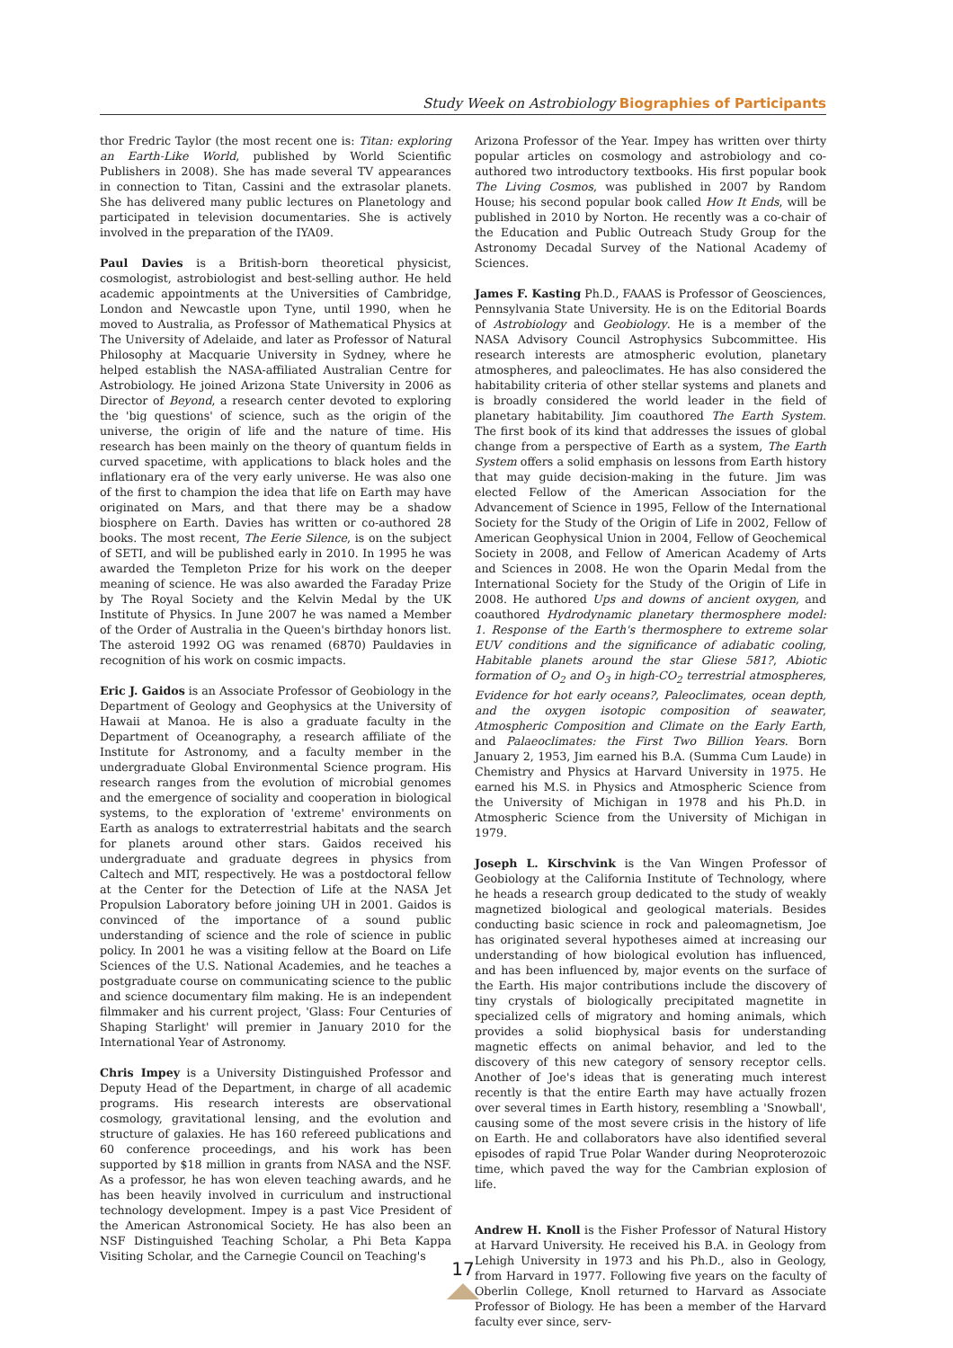Study Week on Astrobiology Biographies of Participants
thor Fredric Taylor (the most recent one is: Titan: exploring an Earth-Like World, published by World Scientific Publishers in 2008). She has made several TV appearances in connection to Titan, Cassini and the extrasolar planets. She has delivered many public lectures on Planetology and participated in television documentaries. She is actively involved in the preparation of the IYA09.
Paul Davies is a British-born theoretical physicist, cosmologist, astrobiologist and best-selling author. He held academic appointments at the Universities of Cambridge, London and Newcastle upon Tyne, until 1990, when he moved to Australia, as Professor of Mathematical Physics at The University of Adelaide, and later as Professor of Natural Philosophy at Macquarie University in Sydney, where he helped establish the NASA-affiliated Australian Centre for Astrobiology. He joined Arizona State University in 2006 as Director of Beyond, a research center devoted to exploring the 'big questions' of science, such as the origin of the universe, the origin of life and the nature of time. His research has been mainly on the theory of quantum fields in curved spacetime, with applications to black holes and the inflationary era of the very early universe. He was also one of the first to champion the idea that life on Earth may have originated on Mars, and that there may be a shadow biosphere on Earth. Davies has written or co-authored 28 books. The most recent, The Eerie Silence, is on the subject of SETI, and will be published early in 2010. In 1995 he was awarded the Templeton Prize for his work on the deeper meaning of science. He was also awarded the Faraday Prize by The Royal Society and the Kelvin Medal by the UK Institute of Physics. In June 2007 he was named a Member of the Order of Australia in the Queen's birthday honors list. The asteroid 1992 OG was renamed (6870) Pauldavies in recognition of his work on cosmic impacts.
Eric J. Gaidos is an Associate Professor of Geobiology in the Department of Geology and Geophysics at the University of Hawaii at Manoa. He is also a graduate faculty in the Department of Oceanography, a research affiliate of the Institute for Astronomy, and a faculty member in the undergraduate Global Environmental Science program. His research ranges from the evolution of microbial genomes and the emergence of sociality and cooperation in biological systems, to the exploration of 'extreme' environments on Earth as analogs to extraterrestrial habitats and the search for planets around other stars. Gaidos received his undergraduate and graduate degrees in physics from Caltech and MIT, respectively. He was a postdoctoral fellow at the Center for the Detection of Life at the NASA Jet Propulsion Laboratory before joining UH in 2001. Gaidos is convinced of the importance of a sound public understanding of science and the role of science in public policy. In 2001 he was a visiting fellow at the Board on Life Sciences of the U.S. National Academies, and he teaches a postgraduate course on communicating science to the public and science documentary film making. He is an independent filmmaker and his current project, 'Glass: Four Centuries of Shaping Starlight' will premier in January 2010 for the International Year of Astronomy.
Chris Impey is a University Distinguished Professor and Deputy Head of the Department, in charge of all academic programs. His research interests are observational cosmology, gravitational lensing, and the evolution and structure of galaxies. He has 160 refereed publications and 60 conference proceedings, and his work has been supported by $18 million in grants from NASA and the NSF. As a professor, he has won eleven teaching awards, and he has been heavily involved in curriculum and instructional technology development. Impey is a past Vice President of the American Astronomical Society. He has also been an NSF Distinguished Teaching Scholar, a Phi Beta Kappa Visiting Scholar, and the Carnegie Council on Teaching's
Arizona Professor of the Year. Impey has written over thirty popular articles on cosmology and astrobiology and co-authored two introductory textbooks. His first popular book The Living Cosmos, was published in 2007 by Random House; his second popular book called How It Ends, will be published in 2010 by Norton. He recently was a co-chair of the Education and Public Outreach Study Group for the Astronomy Decadal Survey of the National Academy of Sciences.
James F. Kasting Ph.D., FAAAS is Professor of Geosciences, Pennsylvania State University. He is on the Editorial Boards of Astrobiology and Geobiology. He is a member of the NASA Advisory Council Astrophysics Subcommittee. His research interests are atmospheric evolution, planetary atmospheres, and paleoclimates. He has also considered the habitability criteria of other stellar systems and planets and is broadly considered the world leader in the field of planetary habitability. Jim coauthored The Earth System. The first book of its kind that addresses the issues of global change from a perspective of Earth as a system, The Earth System offers a solid emphasis on lessons from Earth history that may guide decision-making in the future. Jim was elected Fellow of the American Association for the Advancement of Science in 1995, Fellow of the International Society for the Study of the Origin of Life in 2002, Fellow of American Geophysical Union in 2004, Fellow of Geochemical Society in 2008, and Fellow of American Academy of Arts and Sciences in 2008. He won the Oparin Medal from the International Society for the Study of the Origin of Life in 2008. He authored Ups and downs of ancient oxygen, and coauthored Hydrodynamic planetary thermosphere model: 1. Response of the Earth's thermosphere to extreme solar EUV conditions and the significance of adiabatic cooling, Habitable planets around the star Gliese 581?, Abiotic formation of O<sub>2</sub> and O<sub>3</sub> in high-CO<sub>2</sub> terrestrial atmospheres, Evidence for hot early oceans?, Paleoclimates, ocean depth, and the oxygen isotopic composition of seawater, Atmospheric Composition and Climate on the Early Earth, and Palaeoclimates: the First Two Billion Years. Born January 2, 1953, Jim earned his B.A. (Summa Cum Laude) in Chemistry and Physics at Harvard University in 1975. He earned his M.S. in Physics and Atmospheric Science from the University of Michigan in 1978 and his Ph.D. in Atmospheric Science from the University of Michigan in 1979.
Joseph L. Kirschvink is the Van Wingen Professor of Geobiology at the California Institute of Technology, where he heads a research group dedicated to the study of weakly magnetized biological and geological materials. Besides conducting basic science in rock and paleomagnetism, Joe has originated several hypotheses aimed at increasing our understanding of how biological evolution has influenced, and has been influenced by, major events on the surface of the Earth. His major contributions include the discovery of tiny crystals of biologically precipitated magnetite in specialized cells of migratory and homing animals, which provides a solid biophysical basis for understanding magnetic effects on animal behavior, and led to the discovery of this new category of sensory receptor cells. Another of Joe's ideas that is generating much interest recently is that the entire Earth may have actually frozen over several times in Earth history, resembling a 'Snowball', causing some of the most severe crisis in the history of life on Earth. He and collaborators have also identified several episodes of rapid True Polar Wander during Neoproterozoic time, which paved the way for the Cambrian explosion of life.
Andrew H. Knoll is the Fisher Professor of Natural History at Harvard University. He received his B.A. in Geology from Lehigh University in 1973 and his Ph.D., also in Geology, from Harvard in 1977. Following five years on the faculty of Oberlin College, Knoll returned to Harvard as Associate Professor of Biology. He has been a member of the Harvard faculty ever since, serv-
17